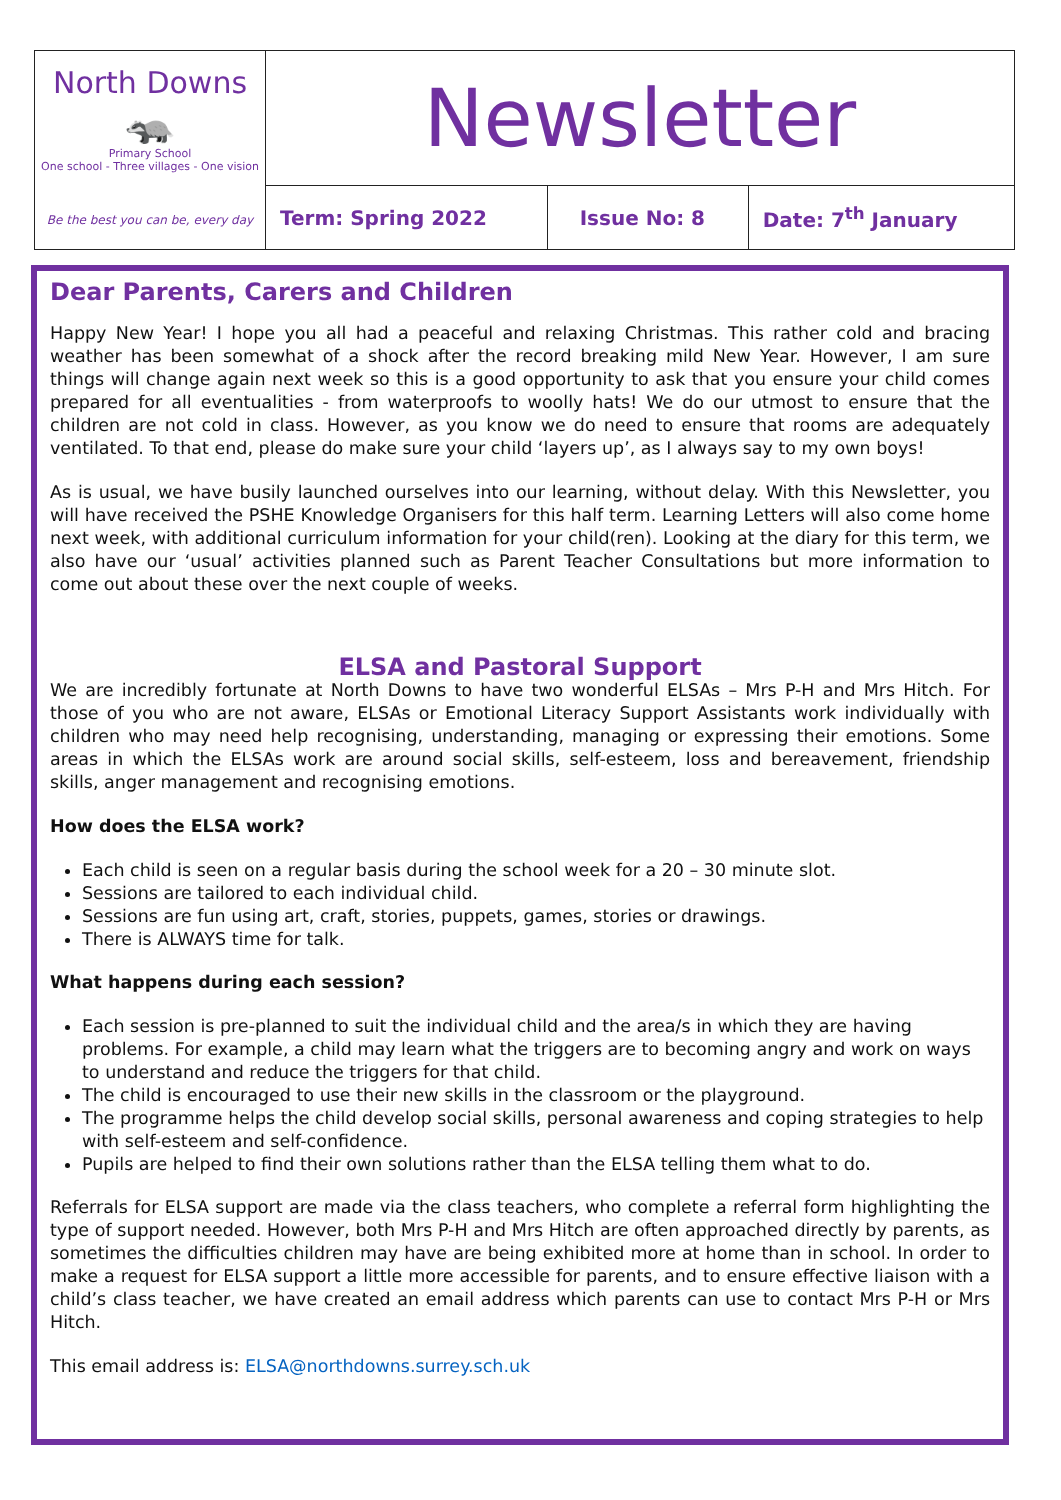| North Downs 🦡 Primary School One school - Three villages - One vision Be the best you can be, every day | Newsletter | | |
| | Term: Spring 2022 | Issue No: 8 | Date: 7<sup>th</sup> January |
Dear Parents, Carers and Children
Happy New Year! I hope you all had a peaceful and relaxing Christmas. This rather cold and bracing weather has been somewhat of a shock after the record breaking mild New Year. However, I am sure things will change again next week so this is a good opportunity to ask that you ensure your child comes prepared for all eventualities - from waterproofs to woolly hats! We do our utmost to ensure that the children are not cold in class. However, as you know we do need to ensure that rooms are adequately ventilated. To that end, please do make sure your child ‘layers up’, as I always say to my own boys!
As is usual, we have busily launched ourselves into our learning, without delay. With this Newsletter, you will have received the PSHE Knowledge Organisers for this half term. Learning Letters will also come home next week, with additional curriculum information for your child(ren). Looking at the diary for this term, we also have our ‘usual’ activities planned such as Parent Teacher Consultations but more information to come out about these over the next couple of weeks.
ELSA and Pastoral Support
We are incredibly fortunate at North Downs to have two wonderful ELSAs – Mrs P-H and Mrs Hitch. For those of you who are not aware, ELSAs or Emotional Literacy Support Assistants work individually with children who may need help recognising, understanding, managing or expressing their emotions. Some areas in which the ELSAs work are around social skills, self-esteem, loss and bereavement, friendship skills, anger management and recognising emotions.
How does the ELSA work?
Each child is seen on a regular basis during the school week for a 20 – 30 minute slot.
Sessions are tailored to each individual child.
Sessions are fun using art, craft, stories, puppets, games, stories or drawings.
There is ALWAYS time for talk.
What happens during each session?
Each session is pre-planned to suit the individual child and the area/s in which they are having problems. For example, a child may learn what the triggers are to becoming angry and work on ways to understand and reduce the triggers for that child.
The child is encouraged to use their new skills in the classroom or the playground.
The programme helps the child develop social skills, personal awareness and coping strategies to help with self-esteem and self-confidence.
Pupils are helped to find their own solutions rather than the ELSA telling them what to do.
Referrals for ELSA support are made via the class teachers, who complete a referral form highlighting the type of support needed. However, both Mrs P-H and Mrs Hitch are often approached directly by parents, as sometimes the difficulties children may have are being exhibited more at home than in school. In order to make a request for ELSA support a little more accessible for parents, and to ensure effective liaison with a child’s class teacher, we have created an email address which parents can use to contact Mrs P-H or Mrs Hitch.
This email address is: ELSA@northdowns.surrey.sch.uk